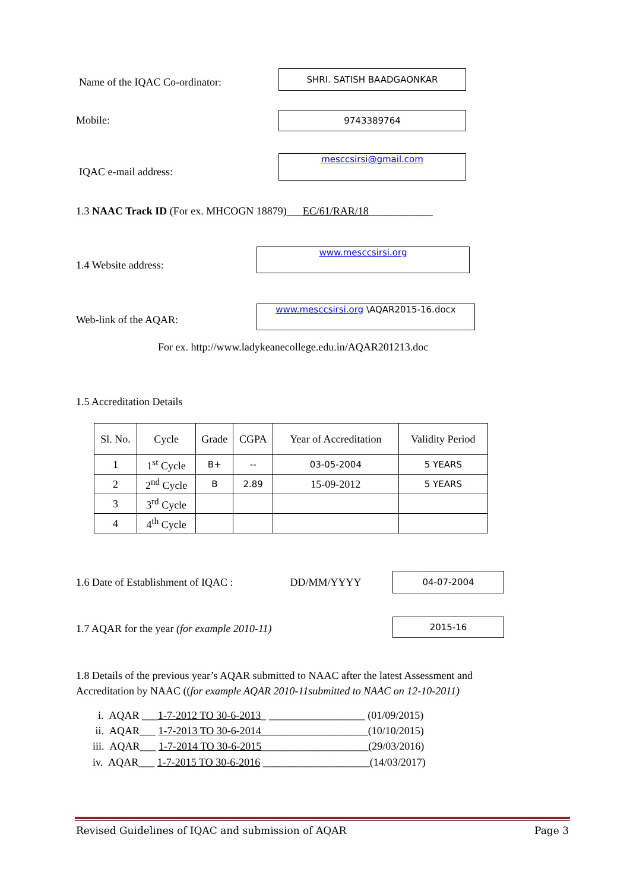Name of the IQAC Co-ordinator:
SHRI. SATISH BAADGAONKAR
Mobile: 9743389764
IQAC e-mail address:
mesccsirsi@gmail.com
1.3 NAAC Track ID (For ex. MHCOGN 18879)___ EC/61/RAR/18 ____________
1.4 Website address:
www.mesccsirsi.org
Web-link of the AQAR:
www.mesccsirsi.org \AQAR2015-16.docx
For ex. http://www.ladykeanecollege.edu.in/AQAR201213.doc
1.5 Accreditation Details
| Sl. No. | Cycle | Grade | CGPA | Year of Accreditation | Validity Period |
| --- | --- | --- | --- | --- | --- |
| 1 | 1<sup>st</sup> Cycle | B+ | -- | 03-05-2004 | 5 YEARS |
| 2 | 2<sup>nd</sup> Cycle | B | 2.89 | 15-09-2012 | 5 YEARS |
| 3 | 3<sup>rd</sup> Cycle | | | | |
| 4 | 4<sup>th</sup> Cycle | | | | |
1.6 Date of Establishment of IQAC : DD/MM/YYYY
04-07-2004
1.7 AQAR for the year (for example 2010-11)
2015-16
1.8 Details of the previous year’s AQAR submitted to NAAC after the latest Assessment and Accreditation by NAAC ((for example AQAR 2010-11submitted to NAAC on 12-10-2011)
i. AQAR ___1-7-2012 TO 30-6-2013_ __________________ (01/09/2015)
ii. AQAR___ 1-7-2013 TO 30-6-2014____________________(10/10/2015)
iii. AQAR___ 1-7-2014 TO 30-6-2015____________________(29/03/2016)
iv. AQAR___ 1-7-2015 TO 30-6-2016 ____________________(14/03/2017)
Revised Guidelines of IQAC and submission of AQAR Page 3